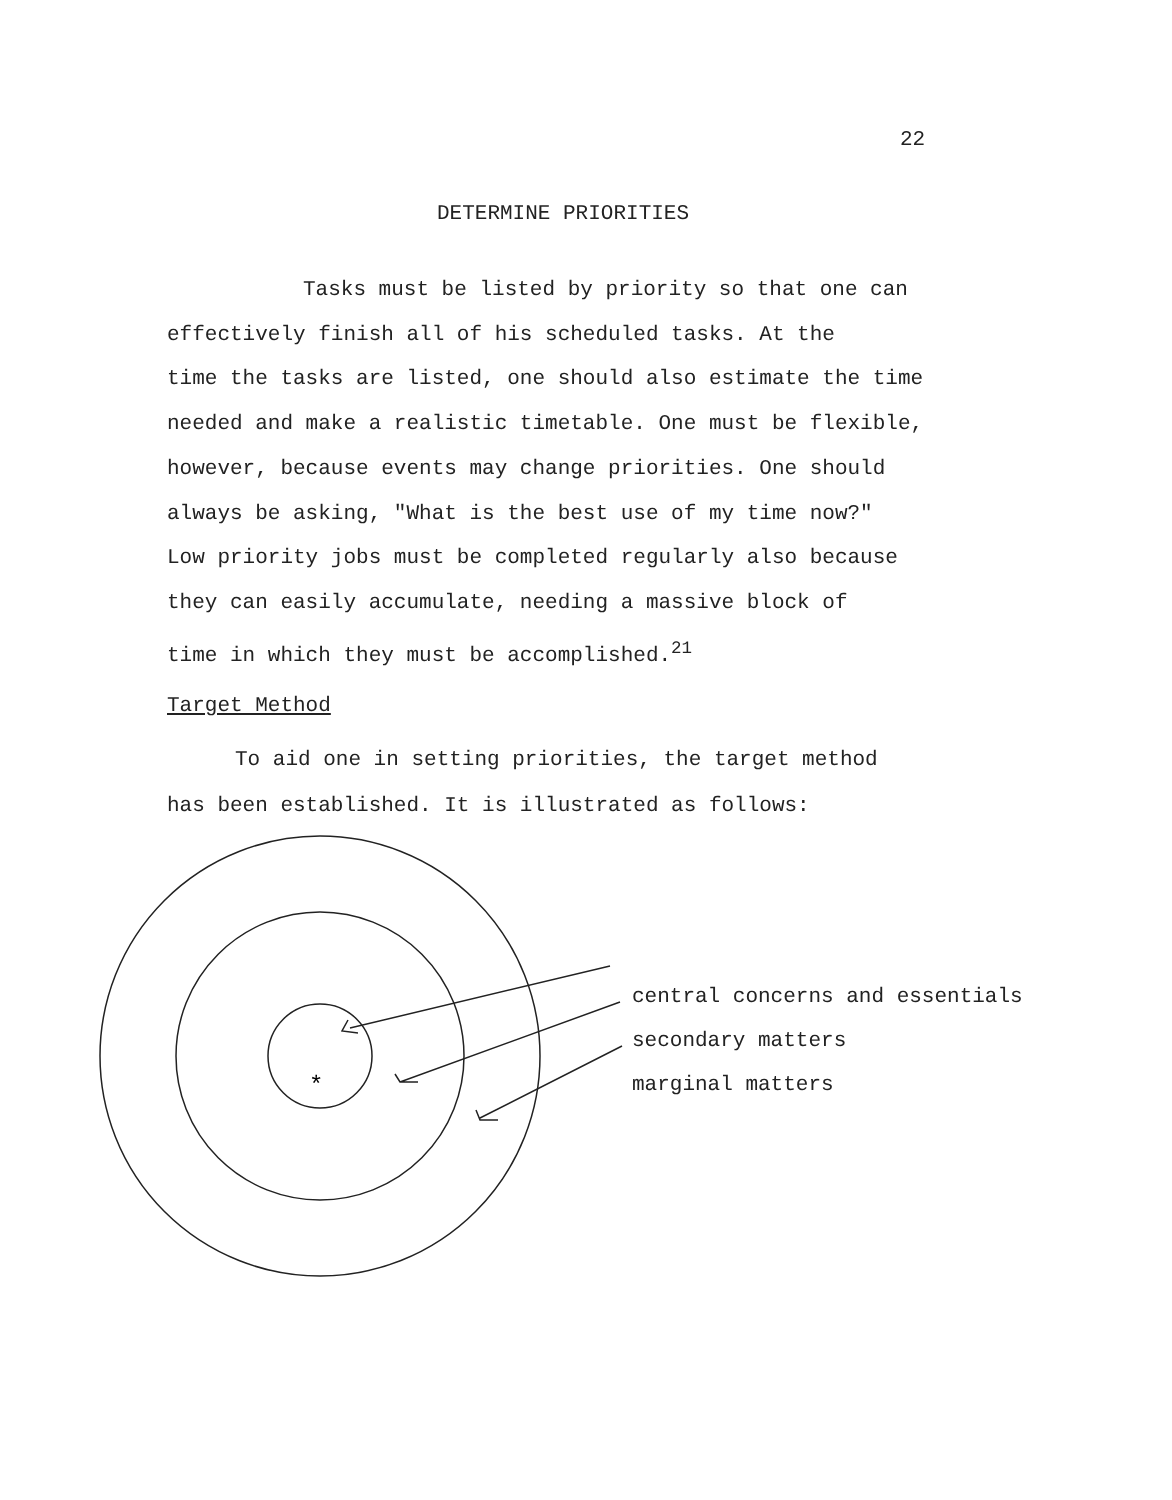22
DETERMINE PRIORITIES
Tasks must be listed by priority so that one can
effectively finish all of his scheduled tasks. At the
time the tasks are listed, one should also estimate the time
needed and make a realistic timetable. One must be flexible,
however, because events may change priorities. One should
always be asking, "What is the best use of my time now?"
Low priority jobs must be completed regularly also because
they can easily accumulate, needing a massive block of
time in which they must be accomplished.<sup>21</sup>
Target Method
To aid one in setting priorities, the target method
has been established. It is illustrated as follows:
*
central concerns and essentials
secondary matters
marginal matters